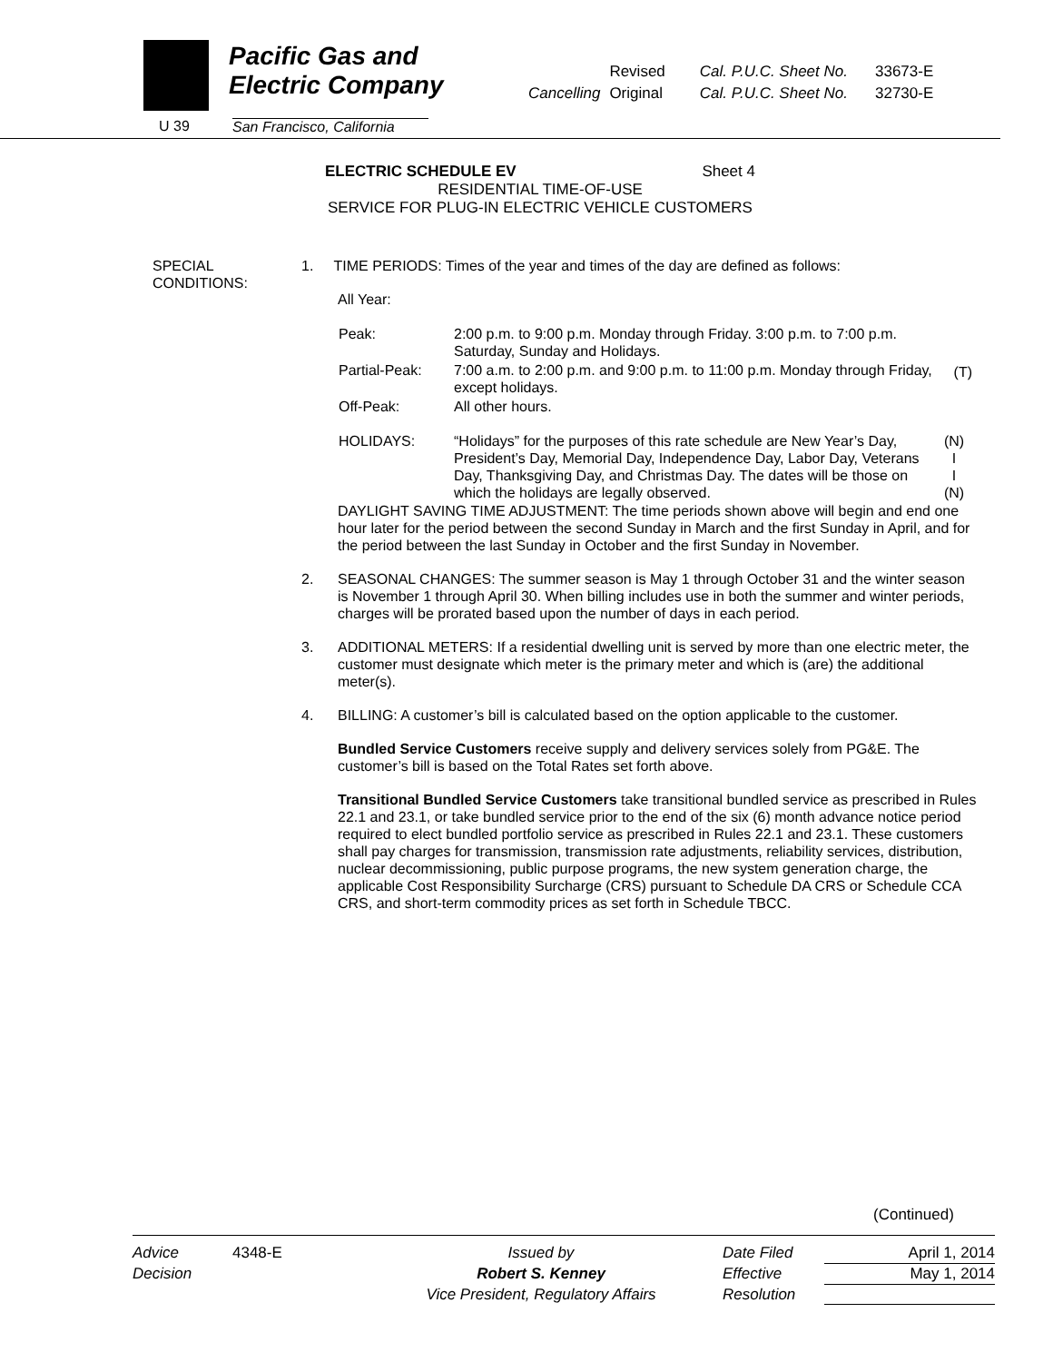Pacific Gas and
Electric Company
U 39
San Francisco, California
| | Revised | Cal. P.U.C. Sheet No. | 33673-E |
| Cancelling | Original | Cal. P.U.C. Sheet No. | 32730-E |
ELECTRIC SCHEDULE EV Sheet 4
RESIDENTIAL TIME-OF-USE
SERVICE FOR PLUG-IN ELECTRIC VEHICLE CUSTOMERS
SPECIAL
CONDITIONS:
1. TIME PERIODS: Times of the year and times of the day are defined as follows:
All Year:
| Peak: | 2:00 p.m. to 9:00 p.m. Monday through Friday. 3:00 p.m. to 7:00 p.m. Saturday, Sunday and Holidays. | |
| Partial-Peak: | 7:00 a.m. to 2:00 p.m. and 9:00 p.m. to 11:00 p.m. Monday through Friday, except holidays. | (T) |
| Off-Peak: | All other hours. | |
| HOLIDAYS: | “Holidays” for the purposes of this rate schedule are New Year’s Day, President’s Day, Memorial Day, Independence Day, Labor Day, Veterans Day, Thanksgiving Day, and Christmas Day. The dates will be those on which the holidays are legally observed. | (N) I I (N) |
DAYLIGHT SAVING TIME ADJUSTMENT: The time periods shown above will begin and end one hour later for the period between the second Sunday in March and the first Sunday in April, and for the period between the last Sunday in October and the first Sunday in November.
2. SEASONAL CHANGES: The summer season is May 1 through October 31 and the winter season is November 1 through April 30. When billing includes use in both the summer and winter periods, charges will be prorated based upon the number of days in each period.
3. ADDITIONAL METERS: If a residential dwelling unit is served by more than one electric meter, the customer must designate which meter is the primary meter and which is (are) the additional meter(s).
4. BILLING: A customer’s bill is calculated based on the option applicable to the customer.
Bundled Service Customers receive supply and delivery services solely from PG&E. The customer’s bill is based on the Total Rates set forth above.
Transitional Bundled Service Customers take transitional bundled service as prescribed in Rules 22.1 and 23.1, or take bundled service prior to the end of the six (6) month advance notice period required to elect bundled portfolio service as prescribed in Rules 22.1 and 23.1. These customers shall pay charges for transmission, transmission rate adjustments, reliability services, distribution, nuclear decommissioning, public purpose programs, the new system generation charge, the applicable Cost Responsibility Surcharge (CRS) pursuant to Schedule DA CRS or Schedule CCA CRS, and short-term commodity prices as set forth in Schedule TBCC.
(Continued)
| Advice | 4348-E | Issued by | Date Filed | April 1, 2014 |
| Decision | | Robert S. Kenney | Effective | May 1, 2014 |
| | | Vice President, Regulatory Affairs | Resolution | |